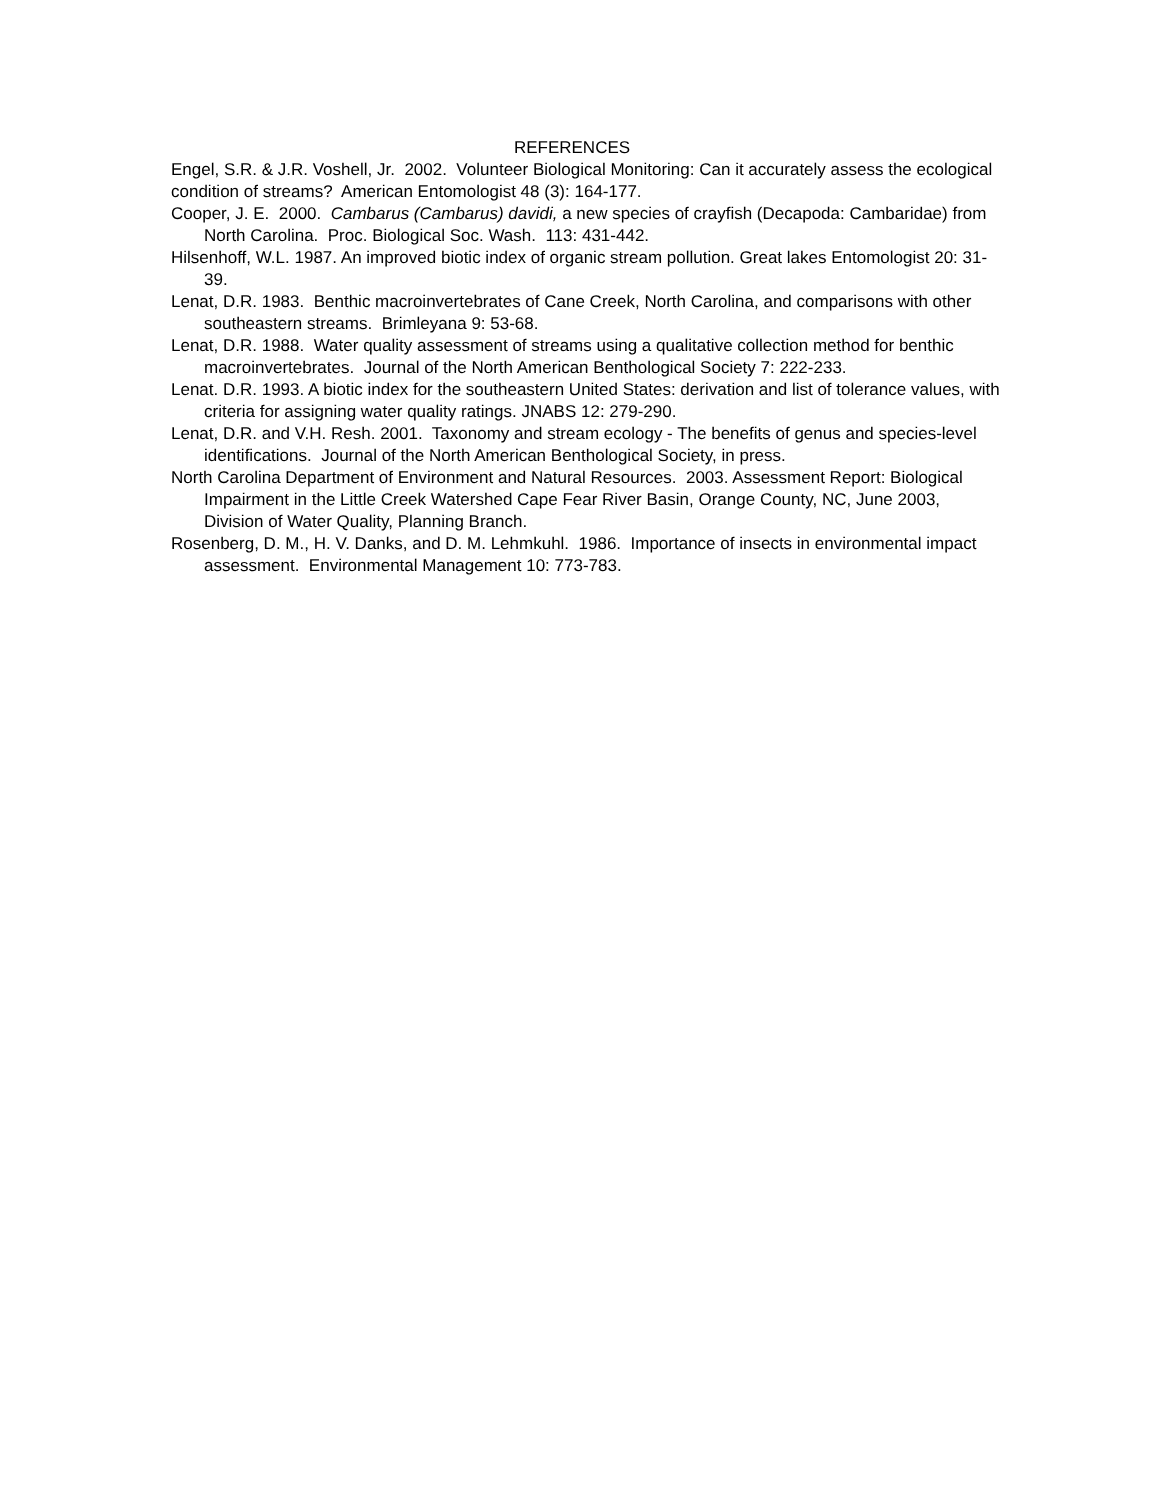REFERENCES
Engel, S.R. & J.R. Voshell, Jr. 2002. Volunteer Biological Monitoring: Can it accurately assess the ecological condition of streams? American Entomologist 48 (3): 164-177.
Cooper, J. E. 2000. Cambarus (Cambarus) davidi, a new species of crayfish (Decapoda: Cambaridae) from North Carolina. Proc. Biological Soc. Wash. 113: 431-442.
Hilsenhoff, W.L. 1987. An improved biotic index of organic stream pollution. Great lakes Entomologist 20: 31-39.
Lenat, D.R. 1983. Benthic macroinvertebrates of Cane Creek, North Carolina, and comparisons with other southeastern streams. Brimleyana 9: 53-68.
Lenat, D.R. 1988. Water quality assessment of streams using a qualitative collection method for benthic macroinvertebrates. Journal of the North American Benthological Society 7: 222-233.
Lenat. D.R. 1993. A biotic index for the southeastern United States: derivation and list of tolerance values, with criteria for assigning water quality ratings. JNABS 12: 279-290.
Lenat, D.R. and V.H. Resh. 2001. Taxonomy and stream ecology - The benefits of genus and species-level identifications. Journal of the North American Benthological Society, in press.
North Carolina Department of Environment and Natural Resources. 2003. Assessment Report: Biological Impairment in the Little Creek Watershed Cape Fear River Basin, Orange County, NC, June 2003, Division of Water Quality, Planning Branch.
Rosenberg, D. M., H. V. Danks, and D. M. Lehmkuhl. 1986. Importance of insects in environmental impact assessment. Environmental Management 10: 773-783.